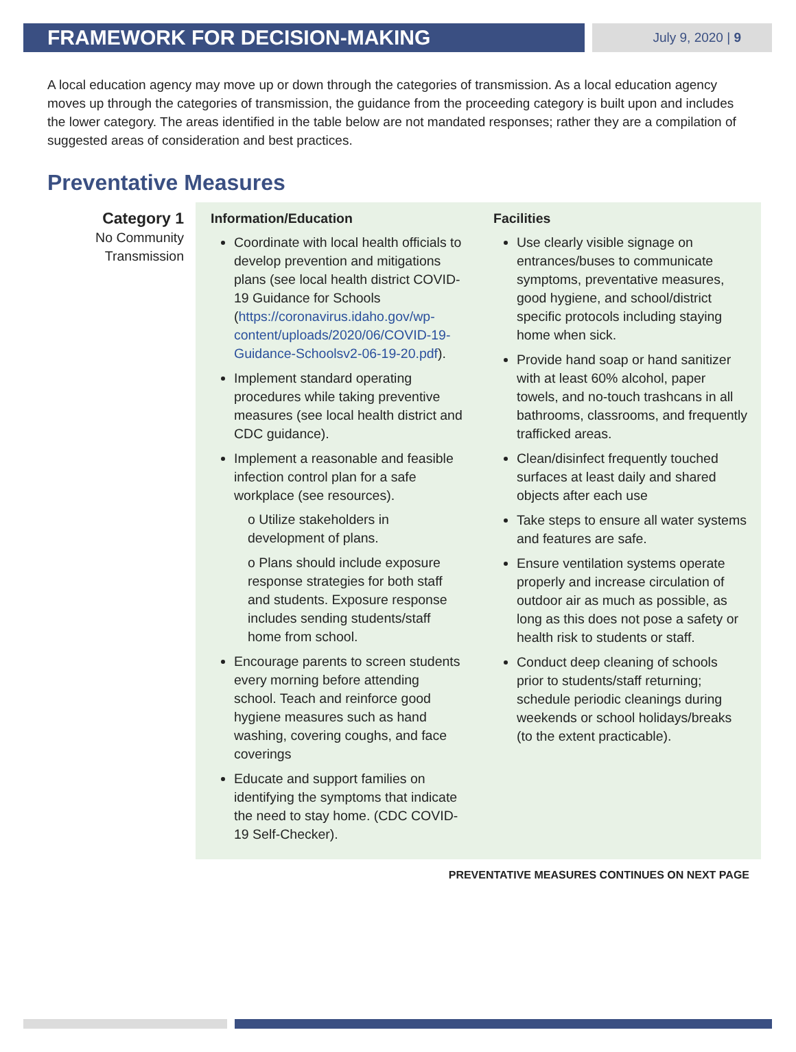FRAMEWORK FOR DECISION-MAKING
July 9, 2020 | 9
A local education agency may move up or down through the categories of transmission. As a local education agency moves up through the categories of transmission, the guidance from the proceeding category is built upon and includes the lower category. The areas identified in the table below are not mandated responses; rather they are a compilation of suggested areas of consideration and best practices.
Preventative Measures
| Category 1 No Community Transmission | Information/Education Coordinate with local health officials to develop prevention and mitigations plans (see local health district COVID-19 Guidance for Schools ( https://coronavirus.idaho.gov/wp-content/uploads/2020/06/COVID-19-Guidance-Schoolsv2-06-19-20.pdf ). Implement standard operating procedures while taking preventive measures (see local health district and CDC guidance). Implement a reasonable and feasible infection control plan for a safe workplace (see resources). o Utilize stakeholders in development of plans. o Plans should include exposure response strategies for both staff and students. Exposure response includes sending students/staff home from school. Encourage parents to screen students every morning before attending school. Teach and reinforce good hygiene measures such as hand washing, covering coughs, and face coverings Educate and support families on identifying the symptoms that indicate the need to stay home. (CDC COVID-19 Self-Checker). | Facilities Use clearly visible signage on entrances/buses to communicate symptoms, preventative measures, good hygiene, and school/district specific protocols including staying home when sick. Provide hand soap or hand sanitizer with at least 60% alcohol, paper towels, and no-touch trashcans in all bathrooms, classrooms, and frequently trafficked areas. Clean/disinfect frequently touched surfaces at least daily and shared objects after each use Take steps to ensure all water systems and features are safe. Ensure ventilation systems operate properly and increase circulation of outdoor air as much as possible, as long as this does not pose a safety or health risk to students or staff. Conduct deep cleaning of schools prior to students/staff returning; schedule periodic cleanings during weekends or school holidays/breaks (to the extent practicable). |
PREVENTATIVE MEASURES CONTINUES ON NEXT PAGE